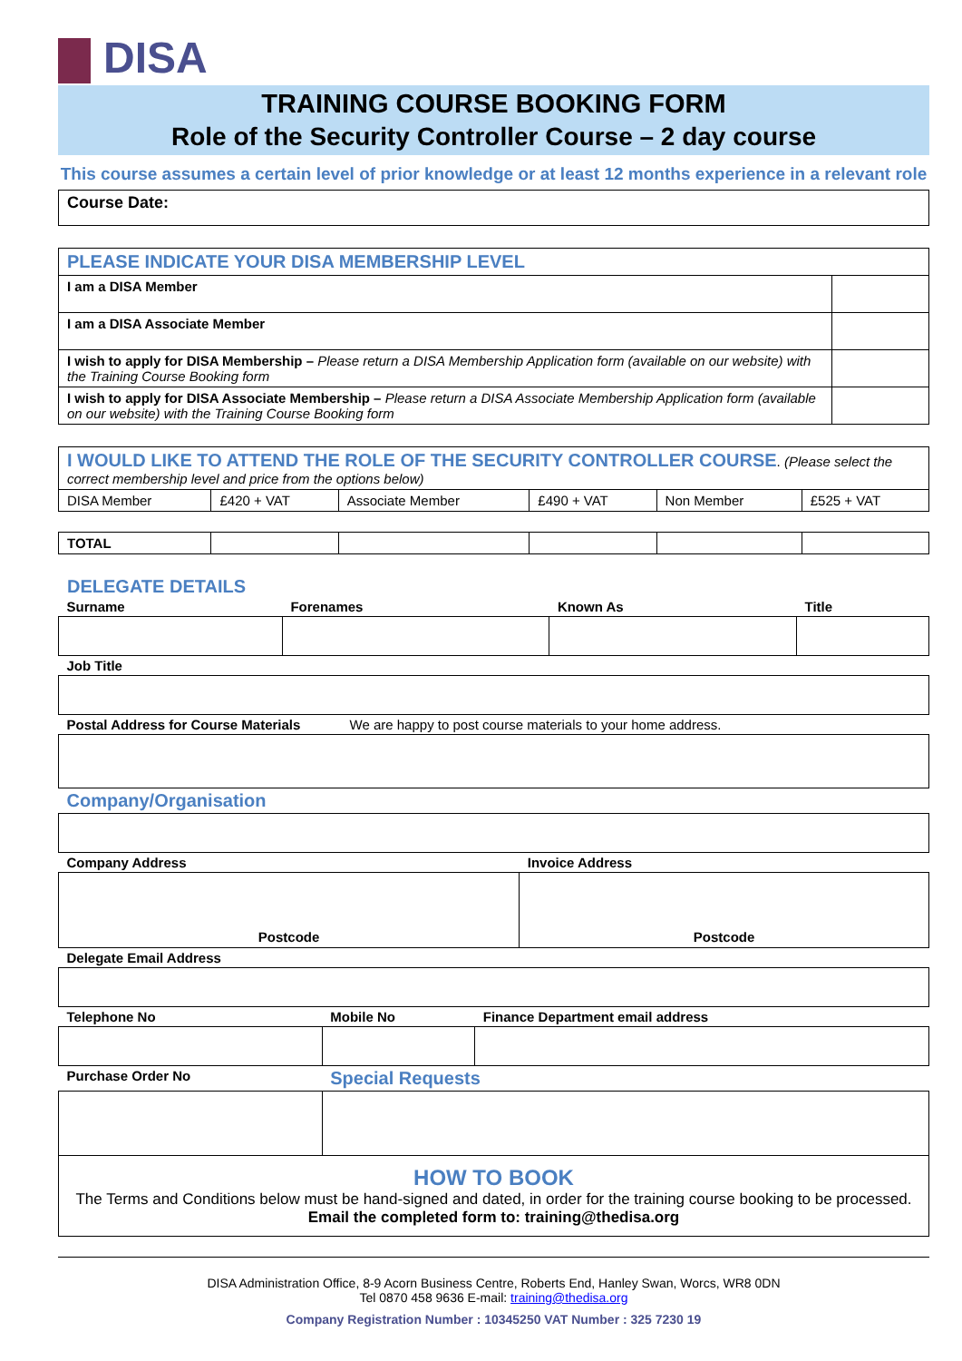DISA
TRAINING COURSE BOOKING FORM
Role of the Security Controller Course – 2 day course
This course assumes a certain level of prior knowledge or at least 12 months experience in a relevant role
| Course Date: |
| PLEASE INDICATE YOUR DISA MEMBERSHIP LEVEL | |
| I am a DISA Member | |
| I am a DISA Associate Member | |
| I wish to apply for DISA Membership – Please return a DISA Membership Application form (available on our website) with the Training Course Booking form | |
| I wish to apply for DISA Associate Membership – Please return a DISA Associate Membership Application form (available on our website) with the Training Course Booking form | |
| I WOULD LIKE TO ATTEND THE ROLE OF THE SECURITY CONTROLLER COURSE . (Please select the correct membership level and price from the options below) | | | | | |
| DISA Member | £420 + VAT | Associate Member | £490 + VAT | Non Member | £525 + VAT |
| TOTAL | | | | | |
DELEGATE DETAILS
| Surname | Forenames | Known As | Title |
| Job Title | | | |
| Postal Address for Course Materials We are happy to post course materials to your home address. | | | |
| Company/Organisation | | | |
| Company Address | Invoice Address |
| Postcode | Postcode |
| Delegate Email Address | |
| Telephone No | Mobile No | Finance Department email address |
| Purchase Order No | Special Requests | |
| HOW TO BOOK The Terms and Conditions below must be hand-signed and dated, in order for the training course booking to be processed. Email the completed form to: training@thedisa.org | | |
DISA Administration Office, 8-9 Acorn Business Centre, Roberts End, Hanley Swan, Worcs, WR8 0DN
Tel 0870 458 9636 E-mail: training@thedisa.org
Company Registration Number : 10345250 VAT Number : 325 7230 19